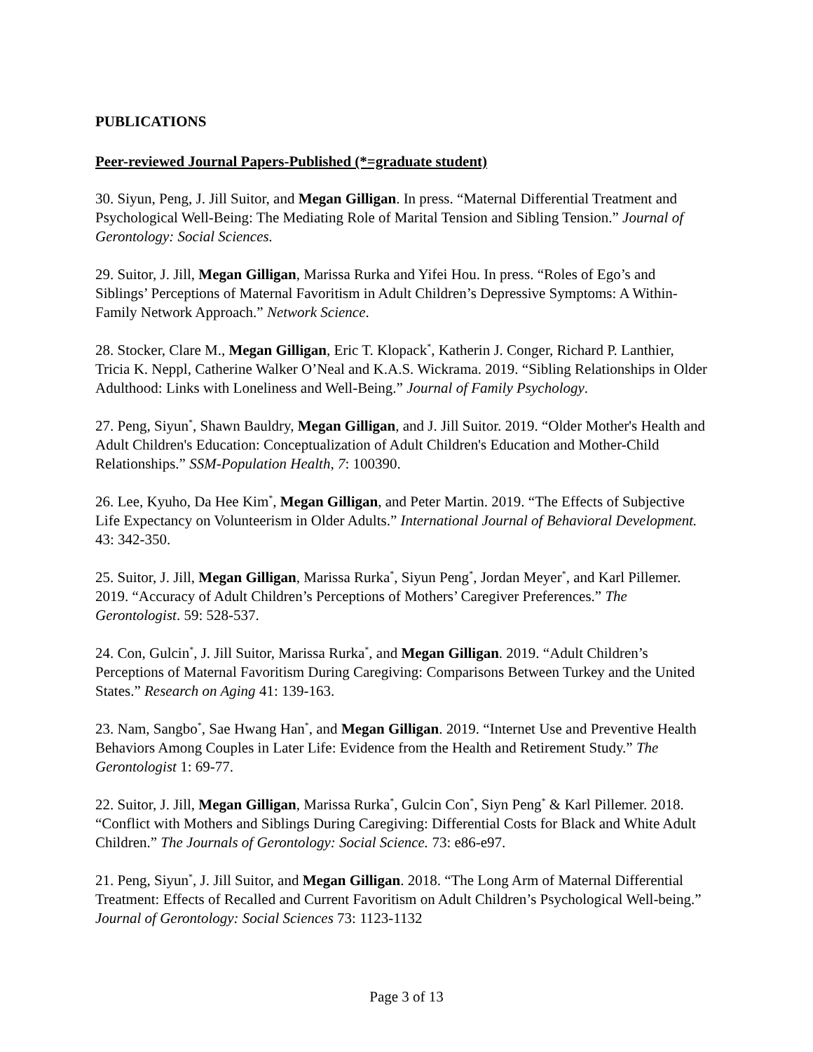PUBLICATIONS
Peer-reviewed Journal Papers-Published (*=graduate student)
30. Siyun, Peng, J. Jill Suitor, and Megan Gilligan. In press. “Maternal Differential Treatment and Psychological Well-Being: The Mediating Role of Marital Tension and Sibling Tension.” Journal of Gerontology: Social Sciences.
29. Suitor, J. Jill, Megan Gilligan, Marissa Rurka and Yifei Hou. In press. “Roles of Ego’s and Siblings’ Perceptions of Maternal Favoritism in Adult Children’s Depressive Symptoms: A Within-Family Network Approach.” Network Science.
28. Stocker, Clare M., Megan Gilligan, Eric T. Klopack<sup>*</sup>, Katherin J. Conger, Richard P. Lanthier, Tricia K. Neppl, Catherine Walker O’Neal and K.A.S. Wickrama. 2019. “Sibling Relationships in Older Adulthood: Links with Loneliness and Well-Being.” Journal of Family Psychology.
27. Peng, Siyun<sup>*</sup>, Shawn Bauldry, Megan Gilligan, and J. Jill Suitor. 2019. “Older Mother's Health and Adult Children's Education: Conceptualization of Adult Children's Education and Mother-Child Relationships.” SSM-Population Health, 7: 100390.
26. Lee, Kyuho, Da Hee Kim<sup>*</sup>, Megan Gilligan, and Peter Martin. 2019. “The Effects of Subjective Life Expectancy on Volunteerism in Older Adults.” International Journal of Behavioral Development. 43: 342-350.
25. Suitor, J. Jill, Megan Gilligan, Marissa Rurka<sup>*</sup>, Siyun Peng<sup>*</sup>, Jordan Meyer<sup>*</sup>, and Karl Pillemer. 2019. “Accuracy of Adult Children’s Perceptions of Mothers’ Caregiver Preferences.” The Gerontologist. 59: 528-537.
24. Con, Gulcin<sup>*</sup>, J. Jill Suitor, Marissa Rurka<sup>*</sup>, and Megan Gilligan. 2019. “Adult Children’s Perceptions of Maternal Favoritism During Caregiving: Comparisons Between Turkey and the United States.” Research on Aging 41: 139-163.
23. Nam, Sangbo<sup>*</sup>, Sae Hwang Han<sup>*</sup>, and Megan Gilligan. 2019. “Internet Use and Preventive Health Behaviors Among Couples in Later Life: Evidence from the Health and Retirement Study.” The Gerontologist 1: 69-77.
22. Suitor, J. Jill, Megan Gilligan, Marissa Rurka<sup>*</sup>, Gulcin Con<sup>*</sup>, Siyn Peng<sup>*</sup> & Karl Pillemer. 2018. “Conflict with Mothers and Siblings During Caregiving: Differential Costs for Black and White Adult Children.” The Journals of Gerontology: Social Science. 73: e86-e97.
21. Peng, Siyun<sup>*</sup>, J. Jill Suitor, and Megan Gilligan. 2018. “The Long Arm of Maternal Differential Treatment: Effects of Recalled and Current Favoritism on Adult Children’s Psychological Well-being.” Journal of Gerontology: Social Sciences 73: 1123-1132
Page 3 of 13